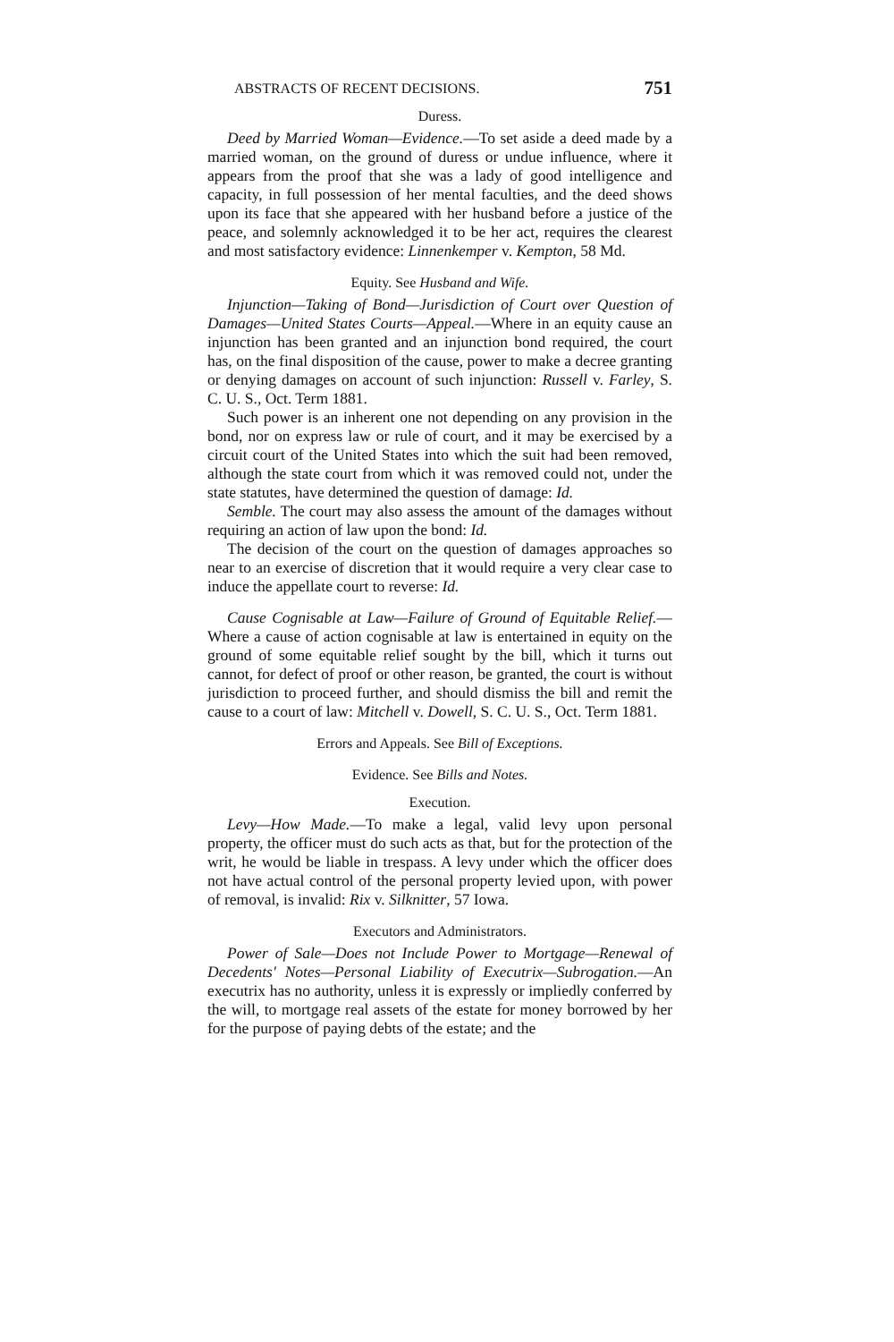ABSTRACTS OF RECENT DECISIONS. 751
Duress.
Deed by Married Woman—Evidence.—To set aside a deed made by a married woman, on the ground of duress or undue influence, where it appears from the proof that she was a lady of good intelligence and capacity, in full possession of her mental faculties, and the deed shows upon its face that she appeared with her husband before a justice of the peace, and solemnly acknowledged it to be her act, requires the clearest and most satisfactory evidence: Linnenkemper v. Kempton, 58 Md.
Equity. See Husband and Wife.
Injunction—Taking of Bond—Jurisdiction of Court over Question of Damages—United States Courts—Appeal.—Where in an equity cause an injunction has been granted and an injunction bond required, the court has, on the final disposition of the cause, power to make a decree granting or denying damages on account of such injunction: Russell v. Farley, S. C. U. S., Oct. Term 1881.
Such power is an inherent one not depending on any provision in the bond, nor on express law or rule of court, and it may be exercised by a circuit court of the United States into which the suit had been removed, although the state court from which it was removed could not, under the state statutes, have determined the question of damage: Id.
Semble. The court may also assess the amount of the damages without requiring an action of law upon the bond: Id.
The decision of the court on the question of damages approaches so near to an exercise of discretion that it would require a very clear case to induce the appellate court to reverse: Id.
Cause Cognisable at Law—Failure of Ground of Equitable Relief.—Where a cause of action cognisable at law is entertained in equity on the ground of some equitable relief sought by the bill, which it turns out cannot, for defect of proof or other reason, be granted, the court is without jurisdiction to proceed further, and should dismiss the bill and remit the cause to a court of law: Mitchell v. Dowell, S. C. U. S., Oct. Term 1881.
Errors and Appeals. See Bill of Exceptions.
Evidence. See Bills and Notes.
Execution.
Levy—How Made.—To make a legal, valid levy upon personal property, the officer must do such acts as that, but for the protection of the writ, he would be liable in trespass. A levy under which the officer does not have actual control of the personal property levied upon, with power of removal, is invalid: Rix v. Silknitter, 57 Iowa.
Executors and Administrators.
Power of Sale—Does not Include Power to Mortgage—Renewal of Decedents' Notes—Personal Liability of Executrix—Subrogation.—An executrix has no authority, unless it is expressly or impliedly conferred by the will, to mortgage real assets of the estate for money borrowed by her for the purpose of paying debts of the estate; and the